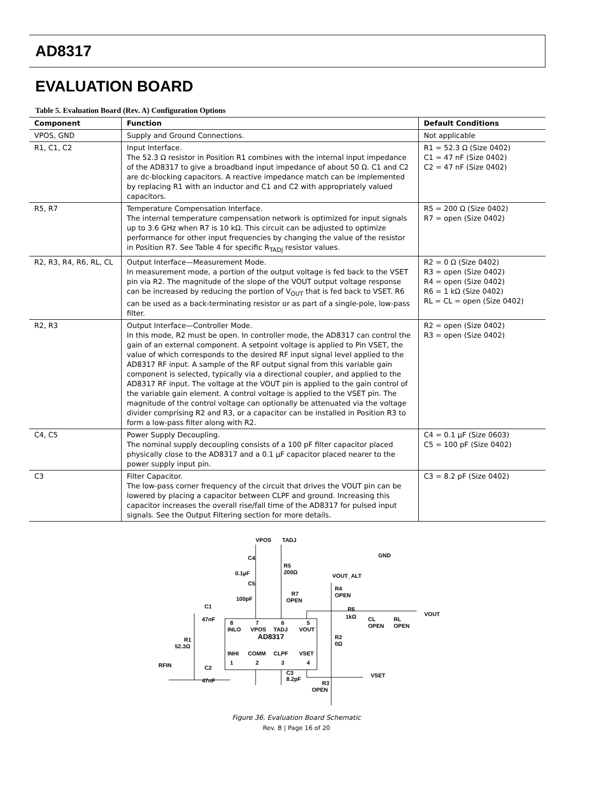AD8317
EVALUATION BOARD
Table 5. Evaluation Board (Rev. A) Configuration Options
| Component | Function | Default Conditions |
| --- | --- | --- |
| VPOS, GND | Supply and Ground Connections. | Not applicable |
| R1, C1, C2 | Input Interface. The 52.3 Ω resistor in Position R1 combines with the internal input impedance of the AD8317 to give a broadband input impedance of about 50 Ω. C1 and C2 are dc-blocking capacitors. A reactive impedance match can be implemented by replacing R1 with an inductor and C1 and C2 with appropriately valued capacitors. | R1 = 52.3 Ω (Size 0402) C1 = 47 nF (Size 0402) C2 = 47 nF (Size 0402) |
| R5, R7 | Temperature Compensation Interface. The internal temperature compensation network is optimized for input signals up to 3.6 GHz when R7 is 10 kΩ. This circuit can be adjusted to optimize performance for other input frequencies by changing the value of the resistor in Position R7. See Table 4 for specific R<sub>TADJ</sub> resistor values. | R5 = 200 Ω (Size 0402) R7 = open (Size 0402) |
| R2, R3, R4, R6, RL, CL | Output Interface—Measurement Mode. In measurement mode, a portion of the output voltage is fed back to the VSET pin via R2. The magnitude of the slope of the VOUT output voltage response can be increased by reducing the portion of V<sub>OUT</sub> that is fed back to VSET. R6 can be used as a back-terminating resistor or as part of a single-pole, low-pass filter. | R2 = 0 Ω (Size 0402) R3 = open (Size 0402) R4 = open (Size 0402) R6 = 1 kΩ (Size 0402) RL = CL = open (Size 0402) |
| R2, R3 | Output Interface—Controller Mode. In this mode, R2 must be open. In controller mode, the AD8317 can control the gain of an external component. A setpoint voltage is applied to Pin VSET, the value of which corresponds to the desired RF input signal level applied to the AD8317 RF input. A sample of the RF output signal from this variable gain component is selected, typically via a directional coupler, and applied to the AD8317 RF input. The voltage at the VOUT pin is applied to the gain control of the variable gain element. A control voltage is applied to the VSET pin. The magnitude of the control voltage can optionally be attenuated via the voltage divider comprising R2 and R3, or a capacitor can be installed in Position R3 to form a low-pass filter along with R2. | R2 = open (Size 0402) R3 = open (Size 0402) |
| C4, C5 | Power Supply Decoupling. The nominal supply decoupling consists of a 100 pF filter capacitor placed physically close to the AD8317 and a 0.1 µF capacitor placed nearer to the power supply input pin. | C4 = 0.1 µF (Size 0603) C5 = 100 pF (Size 0402) |
| C3 | Filter Capacitor. The low-pass corner frequency of the circuit that drives the VOUT pin can be lowered by placing a capacitor between CLPF and ground. Increasing this capacitor increases the overall rise/fall time of the AD8317 for pulsed input signals. See the Output Filtering section for more details. | C3 = 8.2 pF (Size 0402) |
AD8317
VPOS
TADJ
GND
C4
0.1µF
C5
100pF
R5
200Ω
VOUT_ALT
R7
OPEN
R4
OPEN
C1
47nF
R6
1kΩ
CL
OPEN
RL
OPEN
VOUT
INLO
VPOS
TADJ
VOUT
INHI
COMM
CLPF
VSET
8
7
6
5
1
2
3
4
R1
52.3Ω
R2
0Ω
RFIN
C2
47nF
C3
8.2pF
VSET
R3
OPEN
Figure 36. Evaluation Board Schematic
Rev. B | Page 16 of 20